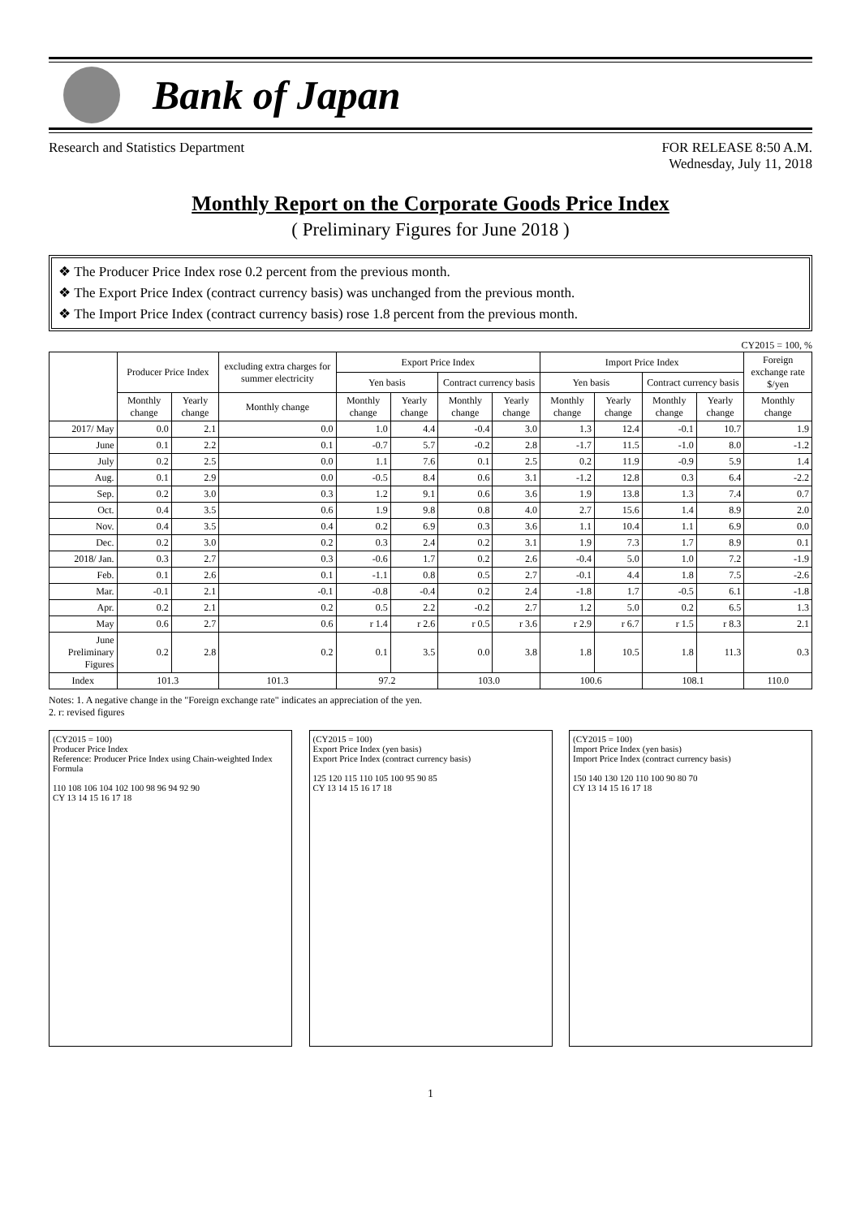Bank of Japan
Research and Statistics Department FOR RELEASE 8:50 A.M.
Wednesday, July 11, 2018
Monthly Report on the Corporate Goods Price Index
( Preliminary Figures for June 2018 )
❖ The Producer Price Index rose 0.2 percent from the previous month.
❖ The Export Price Index (contract currency basis) was unchanged from the previous month.
❖ The Import Price Index (contract currency basis) rose 1.8 percent from the previous month.
CY2015 = 100, %
| | Producer Price Index | | excluding extra charges for summer electricity | Export Price Index | | | | Import Price Index | | | | Foreign exchange rate $/yen |
| --- | --- | --- | --- | --- | --- | --- | --- | --- | --- | --- | --- | --- |
| | | | | Yen basis | | Contract currency basis | | Yen basis | | Contract currency basis | | |
| | Monthly change | Yearly change | Monthly change | Monthly change | Yearly change | Monthly change | Yearly change | Monthly change | Yearly change | Monthly change | Yearly change | Monthly change |
| 2017/ May | 0.0 | 2.1 | 0.0 | 1.0 | 4.4 | -0.4 | 3.0 | 1.3 | 12.4 | -0.1 | 10.7 | 1.9 |
| June | 0.1 | 2.2 | 0.1 | -0.7 | 5.7 | -0.2 | 2.8 | -1.7 | 11.5 | -1.0 | 8.0 | -1.2 |
| July | 0.2 | 2.5 | 0.0 | 1.1 | 7.6 | 0.1 | 2.5 | 0.2 | 11.9 | -0.9 | 5.9 | 1.4 |
| Aug. | 0.1 | 2.9 | 0.0 | -0.5 | 8.4 | 0.6 | 3.1 | -1.2 | 12.8 | 0.3 | 6.4 | -2.2 |
| Sep. | 0.2 | 3.0 | 0.3 | 1.2 | 9.1 | 0.6 | 3.6 | 1.9 | 13.8 | 1.3 | 7.4 | 0.7 |
| Oct. | 0.4 | 3.5 | 0.6 | 1.9 | 9.8 | 0.8 | 4.0 | 2.7 | 15.6 | 1.4 | 8.9 | 2.0 |
| Nov. | 0.4 | 3.5 | 0.4 | 0.2 | 6.9 | 0.3 | 3.6 | 1.1 | 10.4 | 1.1 | 6.9 | 0.0 |
| Dec. | 0.2 | 3.0 | 0.2 | 0.3 | 2.4 | 0.2 | 3.1 | 1.9 | 7.3 | 1.7 | 8.9 | 0.1 |
| 2018/ Jan. | 0.3 | 2.7 | 0.3 | -0.6 | 1.7 | 0.2 | 2.6 | -0.4 | 5.0 | 1.0 | 7.2 | -1.9 |
| Feb. | 0.1 | 2.6 | 0.1 | -1.1 | 0.8 | 0.5 | 2.7 | -0.1 | 4.4 | 1.8 | 7.5 | -2.6 |
| Mar. | -0.1 | 2.1 | -0.1 | -0.8 | -0.4 | 0.2 | 2.4 | -1.8 | 1.7 | -0.5 | 6.1 | -1.8 |
| Apr. | 0.2 | 2.1 | 0.2 | 0.5 | 2.2 | -0.2 | 2.7 | 1.2 | 5.0 | 0.2 | 6.5 | 1.3 |
| May | 0.6 | 2.7 | 0.6 | r 1.4 | r 2.6 | r 0.5 | r 3.6 | r 2.9 | r 6.7 | r 1.5 | r 8.3 | 2.1 |
| June Preliminary Figures | 0.2 | 2.8 | 0.2 | 0.1 | 3.5 | 0.0 | 3.8 | 1.8 | 10.5 | 1.8 | 11.3 | 0.3 |
| Index | 101.3 | | 101.3 | 97.2 | | 103.0 | | 100.6 | | 108.1 | | 110.0 |
Notes: 1. A negative change in the "Foreign exchange rate" indicates an appreciation of the yen.
2. r: revised figures
(CY2015 = 100)
Producer Price Index
Reference: Producer Price Index using Chain-weighted Index Formula
110 108 106 104 102 100 98 96 94 92 90
CY 13 14 15 16 17 18
(CY2015 = 100)
Export Price Index (yen basis)
Export Price Index (contract currency basis)
125 120 115 110 105 100 95 90 85
CY 13 14 15 16 17 18
(CY2015 = 100)
Import Price Index (yen basis)
Import Price Index (contract currency basis)
150 140 130 120 110 100 90 80 70
CY 13 14 15 16 17 18
1